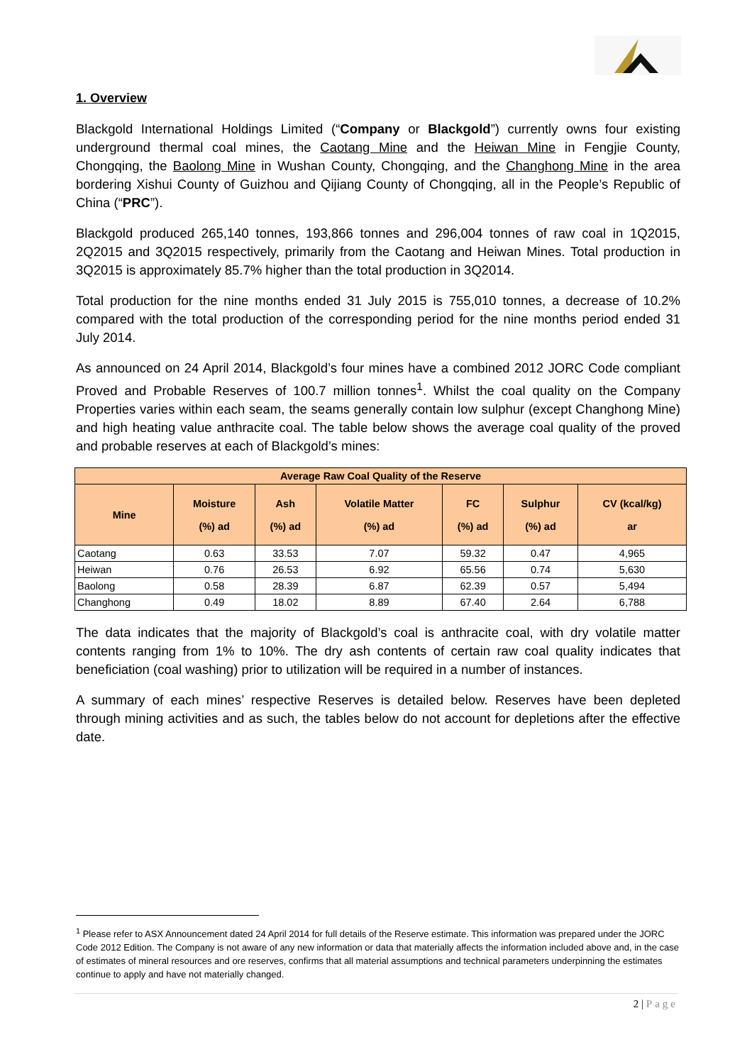1. Overview
Blackgold International Holdings Limited (“Company or Blackgold”) currently owns four existing underground thermal coal mines, the Caotang Mine and the Heiwan Mine in Fengjie County, Chongqing, the Baolong Mine in Wushan County, Chongqing, and the Changhong Mine in the area bordering Xishui County of Guizhou and Qijiang County of Chongqing, all in the People’s Republic of China (“PRC”).
Blackgold produced 265,140 tonnes, 193,866 tonnes and 296,004 tonnes of raw coal in 1Q2015, 2Q2015 and 3Q2015 respectively, primarily from the Caotang and Heiwan Mines. Total production in 3Q2015 is approximately 85.7% higher than the total production in 3Q2014.
Total production for the nine months ended 31 July 2015 is 755,010 tonnes, a decrease of 10.2% compared with the total production of the corresponding period for the nine months period ended 31 July 2014.
As announced on 24 April 2014, Blackgold’s four mines have a combined 2012 JORC Code compliant Proved and Probable Reserves of 100.7 million tonnes<sup>1</sup>. Whilst the coal quality on the Company Properties varies within each seam, the seams generally contain low sulphur (except Changhong Mine) and high heating value anthracite coal. The table below shows the average coal quality of the proved and probable reserves at each of Blackgold’s mines:
| Average Raw Coal Quality of the Reserve | | | | | | |
| --- | --- | --- | --- | --- | --- | --- |
| Mine | Moisture (%) ad | Ash (%) ad | Volatile Matter (%) ad | FC (%) ad | Sulphur (%) ad | CV (kcal/kg) ar |
| Caotang | 0.63 | 33.53 | 7.07 | 59.32 | 0.47 | 4,965 |
| Heiwan | 0.76 | 26.53 | 6.92 | 65.56 | 0.74 | 5,630 |
| Baolong | 0.58 | 28.39 | 6.87 | 62.39 | 0.57 | 5,494 |
| Changhong | 0.49 | 18.02 | 8.89 | 67.40 | 2.64 | 6,788 |
The data indicates that the majority of Blackgold’s coal is anthracite coal, with dry volatile matter contents ranging from 1% to 10%. The dry ash contents of certain raw coal quality indicates that beneficiation (coal washing) prior to utilization will be required in a number of instances.
A summary of each mines’ respective Reserves is detailed below. Reserves have been depleted through mining activities and as such, the tables below do not account for depletions after the effective date.
<sup>1</sup> Please refer to ASX Announcement dated 24 April 2014 for full details of the Reserve estimate. This information was prepared under the JORC Code 2012 Edition. The Company is not aware of any new information or data that materially affects the information included above and, in the case of estimates of mineral resources and ore reserves, confirms that all material assumptions and technical parameters underpinning the estimates continue to apply and have not materially changed.
2 | Page